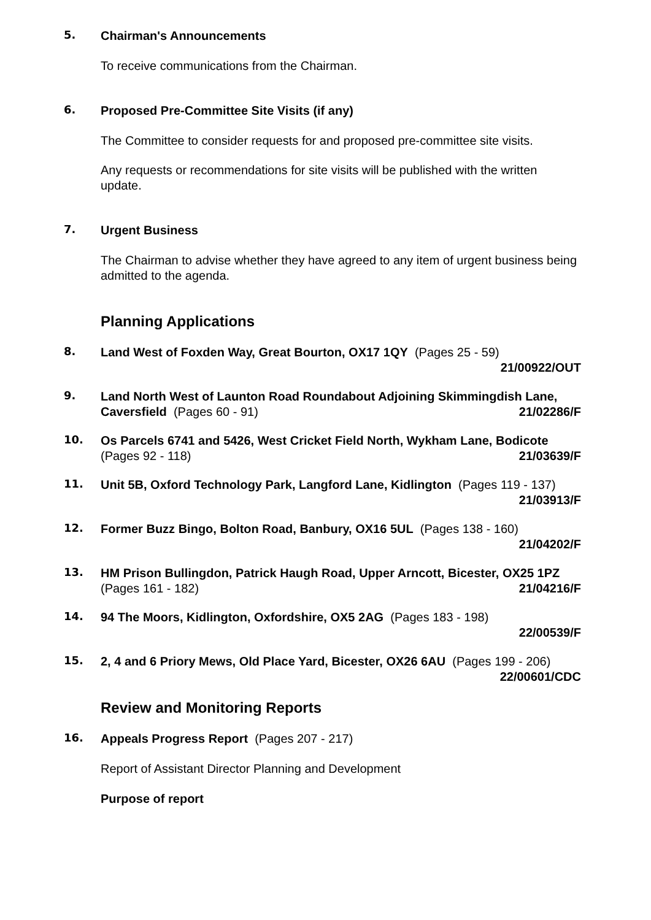5.
Chairman's Announcements
To receive communications from the Chairman.
6.
Proposed Pre-Committee Site Visits (if any)
The Committee to consider requests for and proposed pre-committee site visits.
Any requests or recommendations for site visits will be published with the written update.
7.
Urgent Business
The Chairman to advise whether they have agreed to any item of urgent business being admitted to the agenda.
Planning Applications
8.
Land West of Foxden Way, Great Bourton, OX17 1QY (Pages 25 - 59)
21/00922/OUT
9.
Land North West of Launton Road Roundabout Adjoining Skimmingdish Lane, Caversfield (Pages 60 - 91) 21/02286/F
10.
Os Parcels 6741 and 5426, West Cricket Field North, Wykham Lane, Bodicote (Pages 92 - 118) 21/03639/F
11.
Unit 5B, Oxford Technology Park, Langford Lane, Kidlington (Pages 119 - 137) 21/03913/F
12.
Former Buzz Bingo, Bolton Road, Banbury, OX16 5UL (Pages 138 - 160)
21/04202/F
13.
HM Prison Bullingdon, Patrick Haugh Road, Upper Arncott, Bicester, OX25 1PZ (Pages 161 - 182) 21/04216/F
14.
94 The Moors, Kidlington, Oxfordshire, OX5 2AG (Pages 183 - 198)
22/00539/F
15.
2, 4 and 6 Priory Mews, Old Place Yard, Bicester, OX26 6AU (Pages 199 - 206)
22/00601/CDC
Review and Monitoring Reports
16.
Appeals Progress Report (Pages 207 - 217)
Report of Assistant Director Planning and Development
Purpose of report